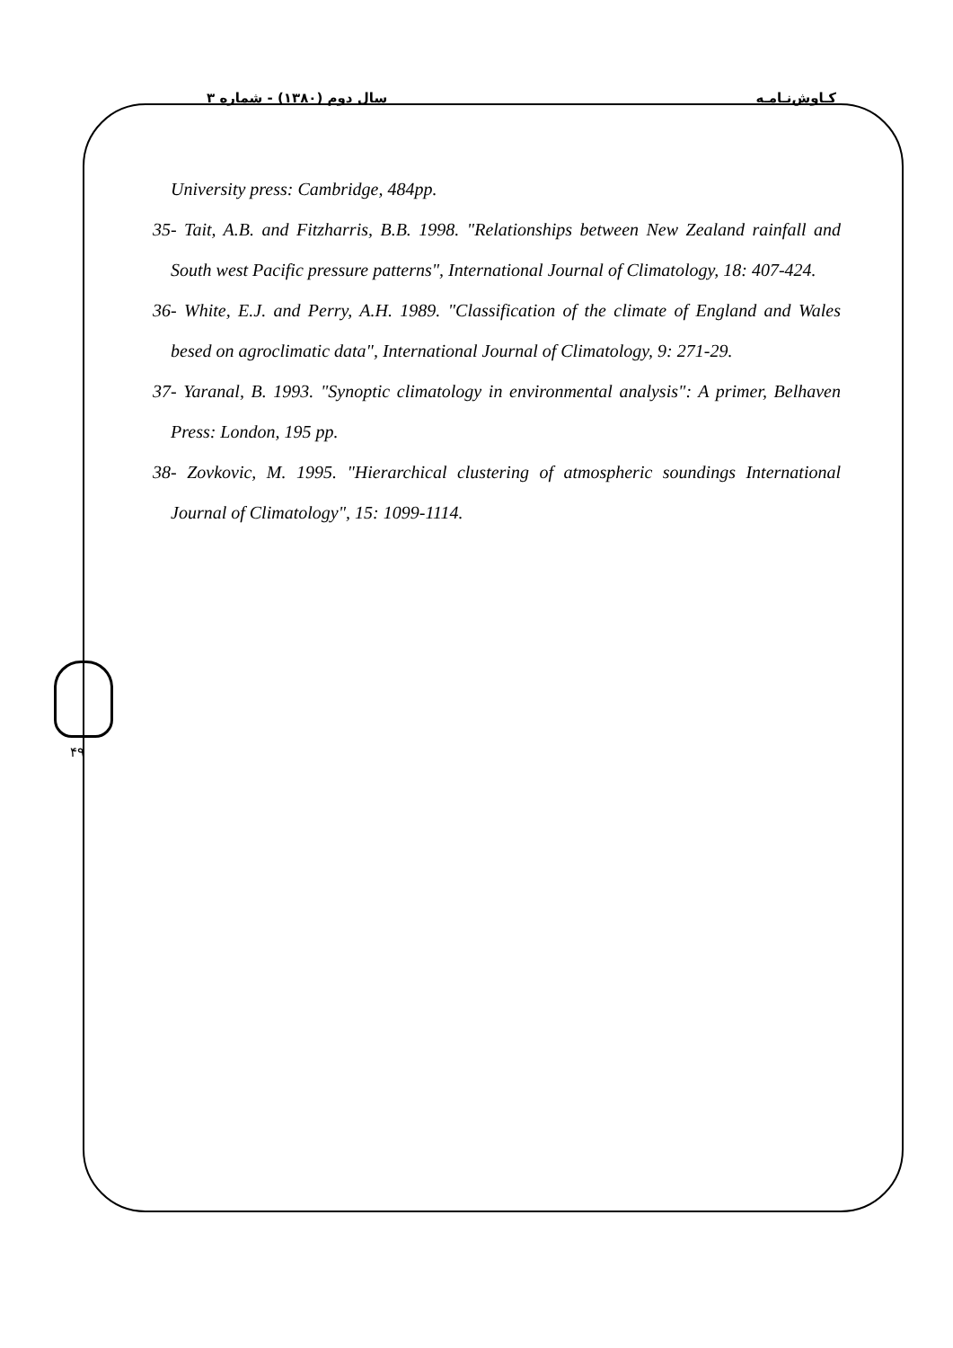کـاوش‌نـامـه سال دوم (۱۳۸۰) - شماره ۳
University press: Cambridge, 484pp.
35- Tait, A.B. and Fitzharris, B.B. 1998. "Relationships between New Zealand rainfall and South west Pacific pressure patterns", International Journal of Climatology, 18: 407-424.
36- White, E.J. and Perry, A.H. 1989. "Classification of the climate of England and Wales besed on agroclimatic data", International Journal of Climatology, 9: 271-29.
37- Yaranal, B. 1993. "Synoptic climatology in environmental analysis": A primer, Belhaven Press: London, 195 pp.
38- Zovkovic, M. 1995. "Hierarchical clustering of atmospheric soundings International Journal of Climatology", 15: 1099-1114.
۴۹